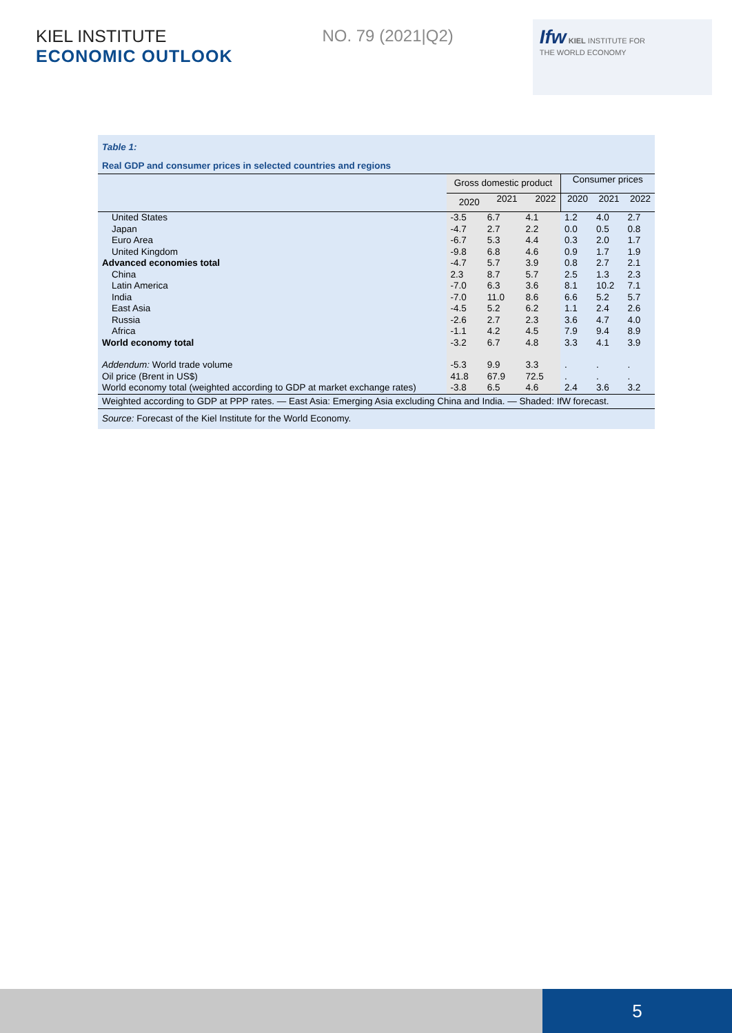KIEL INSTITUTE
ECONOMIC OUTLOOK
NO. 79 (2021|Q2)
Ifw KIEL INSTITUTE FOR
THE WORLD ECONOMY
Table 1:
Real GDP and consumer prices in selected countries and regions
| | Gross domestic product | | | Consumer prices | | |
| --- | --- | --- | --- | --- | --- | --- |
| | 2020 | 2021 | 2022 | 2020 | 2021 | 2022 |
| United States | -3.5 | 6.7 | 4.1 | 1.2 | 4.0 | 2.7 |
| Japan | -4.7 | 2.7 | 2.2 | 0.0 | 0.5 | 0.8 |
| Euro Area | -6.7 | 5.3 | 4.4 | 0.3 | 2.0 | 1.7 |
| United Kingdom | -9.8 | 6.8 | 4.6 | 0.9 | 1.7 | 1.9 |
| Advanced economies total | -4.7 | 5.7 | 3.9 | 0.8 | 2.7 | 2.1 |
| China | 2.3 | 8.7 | 5.7 | 2.5 | 1.3 | 2.3 |
| Latin America | -7.0 | 6.3 | 3.6 | 8.1 | 10.2 | 7.1 |
| India | -7.0 | 11.0 | 8.6 | 6.6 | 5.2 | 5.7 |
| East Asia | -4.5 | 5.2 | 6.2 | 1.1 | 2.4 | 2.6 |
| Russia | -2.6 | 2.7 | 2.3 | 3.6 | 4.7 | 4.0 |
| Africa | -1.1 | 4.2 | 4.5 | 7.9 | 9.4 | 8.9 |
| World economy total | -3.2 | 6.7 | 4.8 | 3.3 | 4.1 | 3.9 |
| Addendum: World trade volume | -5.3 | 9.9 | 3.3 | . | . | . |
| Oil price (Brent in US$) | 41.8 | 67.9 | 72.5 | . | . | . |
| World economy total (weighted according to GDP at market exchange rates) | -3.8 | 6.5 | 4.6 | 2.4 | 3.6 | 3.2 |
| Weighted according to GDP at PPP rates. — East Asia: Emerging Asia excluding China and India. — Shaded: IfW forecast. | | | | | | |
| Source: Forecast of the Kiel Institute for the World Economy. | | | | | | |
5